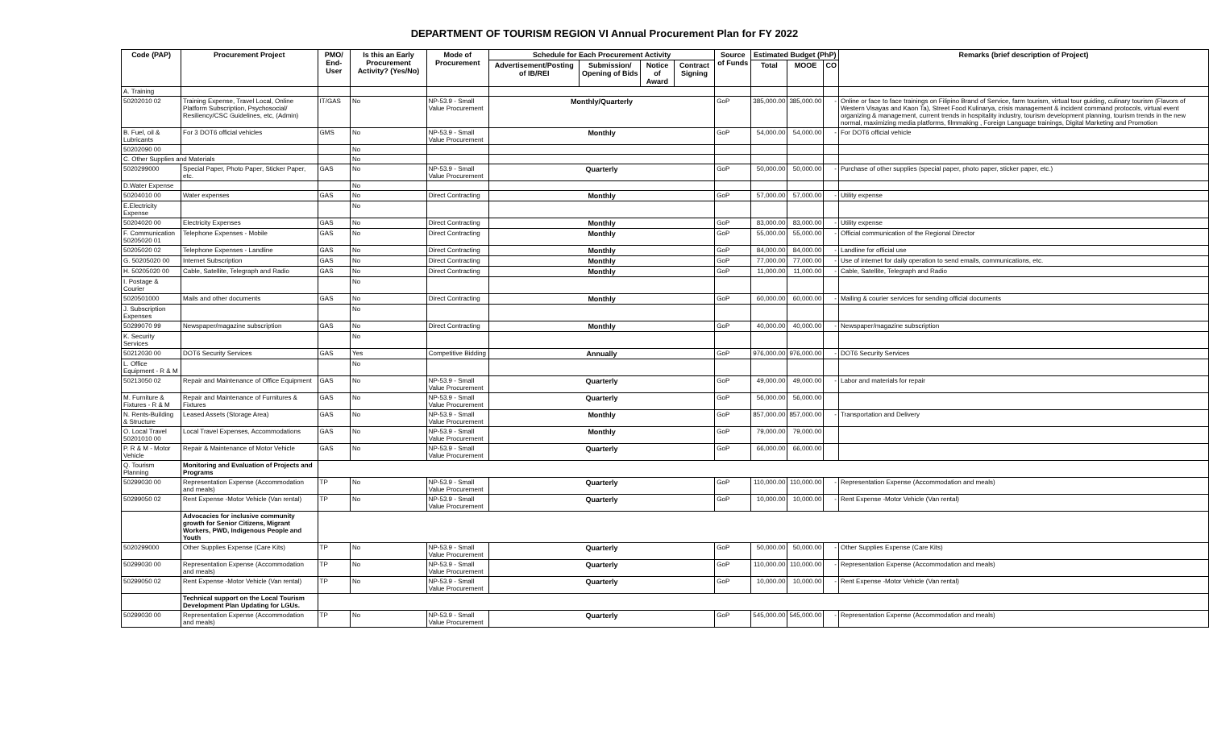DEPARTMENT OF TOURISM REGION VI Annual Procurement Plan for FY 2022
| Code (PAP) | Procurement Project | PMO/ End-User | Is this an Early Procurement Activity? (Yes/No) | Mode of Procurement | Schedule for Each Procurement Activity | | | | Source of Funds | Estimated Budget (PhP) | | | Remarks (brief description of Project) |
| --- | --- | --- | --- | --- | --- | --- | --- | --- | --- | --- | --- | --- | --- |
| | | | | | Advertisement/Posting of IB/REI | Submission/ Opening of Bids | Notice of Award | Contract Signing | | Total | MOOE | CO | |
| A. Training | | | | | | | | | | | | | |
| 50202010 02 | Training Expense, Travel Local, Online Platform Subscription, Psychosocial/ Resiliency/CSC Guidelines, etc, (Admin) | IT/GAS | No | NP-53.9 - Small Value Procurement | Monthly/Quarterly | | | | GoP | 385,000.00 | 385,000.00 | - | Online or face to face trainings on Filipino Brand of Service, farm tourism, virtual tour guiding, culinary tourism (Flavors of Western Visayas and Kaon Ta), Street Food Kulinarya, crisis management & incident command protocols, virtual event organizing & management, current trends in hospitality industry, tourism development planning, tourism trends in the new normal, maximizing media platforms, filmmaking , Foreign Language trainings, Digital Marketing and Promotion |
| B. Fuel, oil & Lubricants | For 3 DOT6 official vehicles | GMS | No | NP-53.9 - Small Value Procurement | Monthly | | | | GoP | 54,000.00 | 54,000.00 | - | For DOT6 official vehicle |
| 50202090 00 | | | No | | | | | | | | | | |
| C. Other Supplies and Materials | | | No | | | | | | | | | | |
| 5020299000 | Special Paper, Photo Paper, Sticker Paper, etc. | GAS | No | NP-53.9 - Small Value Procurement | Quarterly | | | | GoP | 50,000.00 | 50,000.00 | - | Purchase of other supplies (special paper, photo paper, sticker paper, etc.) |
| D.Water Expense | | | No | | | | | | | | | | |
| 50204010 00 | Water expenses | GAS | No | Direct Contracting | Monthly | | | | GoP | 57,000.00 | 57,000.00 | - | Utility expense |
| E.Electricity Expense | | | No | | | | | | | | | | |
| 50204020 00 | Electricity Expenses | GAS | No | Direct Contracting | Monthly | | | | GoP | 83,000.00 | 83,000.00 | - | Utility expense |
| F. Communication 50205020 01 | Telephone Expenses - Mobile | GAS | No | Direct Contracting | Monthly | | | | GoP | 55,000.00 | 55,000.00 | - | Official communication of the Regional Director |
| 50205020 02 | Telephone Expenses - Landline | GAS | No | Direct Contracting | Monthly | | | | GoP | 84,000.00 | 84,000.00 | - | Landline for official use |
| G. 50205020 00 | Internet Subscription | GAS | No | Direct Contracting | Monthly | | | | GoP | 77,000.00 | 77,000.00 | - | Use of internet for daily operation to send emails, communications, etc. |
| H. 50205020 00 | Cable, Satellite, Telegraph and Radio | GAS | No | Direct Contracting | Monthly | | | | GoP | 11,000.00 | 11,000.00 | - | Cable, Satellite, Telegraph and Radio |
| I. Postage & Courier | | | No | | | | | | | | | | |
| 5020501000 | Mails and other documents | GAS | No | Direct Contracting | Monthly | | | | GoP | 60,000.00 | 60,000.00 | - | Mailing & courier services for sending official documents |
| J. Subscription Expenses | | | No | | | | | | | | | | |
| 50299070 99 | Newspaper/magazine subscription | GAS | No | Direct Contracting | Monthly | | | | GoP | 40,000.00 | 40,000.00 | - | Newspaper/magazine subscription |
| K. Security Services | | | No | | | | | | | | | | |
| 50212030 00 | DOT6 Security Services | GAS | Yes | Competitive Bidding | Annually | | | | GoP | 976,000.00 | 976,000.00 | - | DOT6 Security Services |
| L. Office Equipment - R & M | | | No | | | | | | | | | | |
| 50213050 02 | Repair and Maintenance of Office Equipment | GAS | No | NP-53.9 - Small Value Procurement | Quarterly | | | | GoP | 49,000.00 | 49,000.00 | - | Labor and materials for repair |
| M. Furniture & Fixtures - R & M | Repair and Maintenance of Furnitures & Fixtures | GAS | No | NP-53.9 - Small Value Procurement | Quarterly | | | | GoP | 56,000.00 | 56,000.00 | | |
| N. Rents-Building & Structure | Leased Assets (Storage Area) | GAS | No | NP-53.9 - Small Value Procurement | Monthly | | | | GoP | 857,000.00 | 857,000.00 | - | Transportation and Delivery |
| O. Local Travel 50201010 00 | Local Travel Expenses, Accommodations | GAS | No | NP-53.9 - Small Value Procurement | Monthly | | | | GoP | 79,000.00 | 79,000.00 | | |
| P. R & M - Motor Vehicle | Repair & Maintenance of Motor Vehicle | GAS | No | NP-53.9 - Small Value Procurement | Quarterly | | | | GoP | 66,000.00 | 66,000.00 | | |
| Q. Tourism Planning | Monitoring and Evaluation of Projects and Programs | | | | | | | | | | | | |
| 50299030 00 | Representation Expense (Accommodation and meals) | TP | No | NP-53.9 - Small Value Procurement | Quarterly | | | | GoP | 110,000.00 | 110,000.00 | - | Representation Expense (Accommodation and meals) |
| 50299050 02 | Rent Expense -Motor Vehicle (Van rental) | TP | No | NP-53.9 - Small Value Procurement | Quarterly | | | | GoP | 10,000.00 | 10,000.00 | - | Rent Expense -Motor Vehicle (Van rental) |
| | Advocacies for inclusive community growth for Senior Citizens, Migrant Workers, PWD, Indigenous People and Youth | | | | | | | | | | | | |
| 5020299000 | Other Supplies Expense (Care Kits) | TP | No | NP-53.9 - Small Value Procurement | Quarterly | | | | GoP | 50,000.00 | 50,000.00 | - | Other Supplies Expense (Care Kits) |
| 50299030 00 | Representation Expense (Accommodation and meals) | TP | No | NP-53.9 - Small Value Procurement | Quarterly | | | | GoP | 110,000.00 | 110,000.00 | - | Representation Expense (Accommodation and meals) |
| 50299050 02 | Rent Expense -Motor Vehicle (Van rental) | TP | No | NP-53.9 - Small Value Procurement | Quarterly | | | | GoP | 10,000.00 | 10,000.00 | - | Rent Expense -Motor Vehicle (Van rental) |
| | Technical support on the Local Tourism Development Plan Updating for LGUs. | | | | | | | | | | | | |
| 50299030 00 | Representation Expense (Accommodation and meals) | TP | No | NP-53.9 - Small Value Procurement | Quarterly | | | | GoP | 545,000.00 | 545,000.00 | - | Representation Expense (Accommodation and meals) |